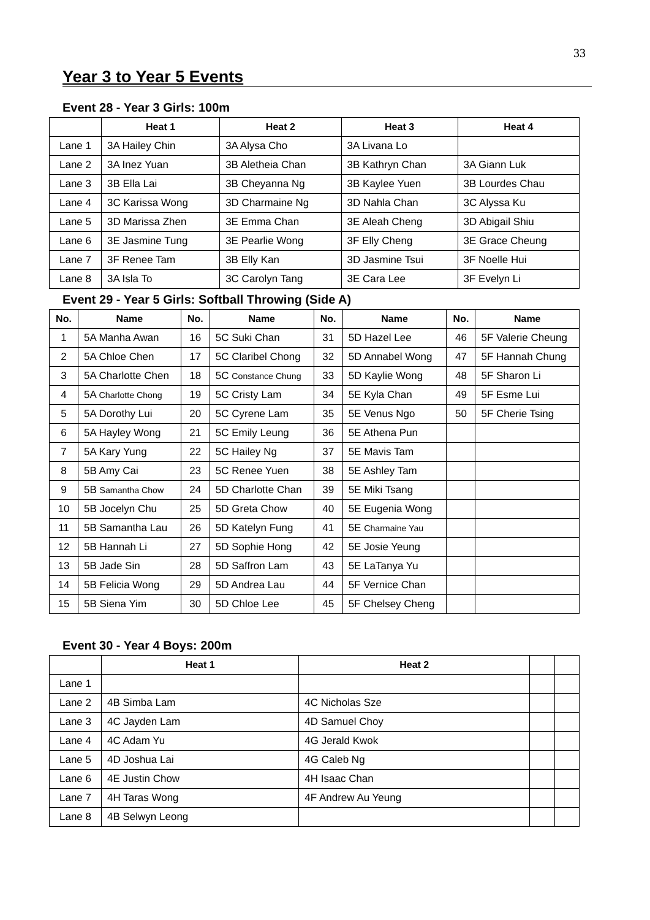33
Year 3 to Year 5 Events
Event 28 - Year 3 Girls: 100m
| | Heat 1 | Heat 2 | Heat 3 | Heat 4 |
| --- | --- | --- | --- | --- |
| Lane 1 | 3A Hailey Chin | 3A Alysa Cho | 3A Livana Lo | |
| Lane 2 | 3A Inez Yuan | 3B Aletheia Chan | 3B Kathryn Chan | 3A Giann Luk |
| Lane 3 | 3B Ella Lai | 3B Cheyanna Ng | 3B Kaylee Yuen | 3B Lourdes Chau |
| Lane 4 | 3C Karissa Wong | 3D Charmaine Ng | 3D Nahla Chan | 3C Alyssa Ku |
| Lane 5 | 3D Marissa Zhen | 3E Emma Chan | 3E Aleah Cheng | 3D Abigail Shiu |
| Lane 6 | 3E Jasmine Tung | 3E Pearlie Wong | 3F Elly Cheng | 3E Grace Cheung |
| Lane 7 | 3F Renee Tam | 3B Elly Kan | 3D Jasmine Tsui | 3F Noelle Hui |
| Lane 8 | 3A Isla To | 3C Carolyn Tang | 3E Cara Lee | 3F Evelyn Li |
Event 29 - Year 5 Girls: Softball Throwing (Side A)
| No. | Name | No. | Name | No. | Name | No. | Name |
| --- | --- | --- | --- | --- | --- | --- | --- |
| 1 | 5A Manha Awan | 16 | 5C Suki Chan | 31 | 5D Hazel Lee | 46 | 5F Valerie Cheung |
| 2 | 5A Chloe Chen | 17 | 5C Claribel Chong | 32 | 5D Annabel Wong | 47 | 5F Hannah Chung |
| 3 | 5A Charlotte Chen | 18 | 5C Constance Chung | 33 | 5D Kaylie Wong | 48 | 5F Sharon Li |
| 4 | 5A Charlotte Chong | 19 | 5C Cristy Lam | 34 | 5E Kyla Chan | 49 | 5F Esme Lui |
| 5 | 5A Dorothy Lui | 20 | 5C Cyrene Lam | 35 | 5E Venus Ngo | 50 | 5F Cherie Tsing |
| 6 | 5A Hayley Wong | 21 | 5C Emily Leung | 36 | 5E Athena Pun | | |
| 7 | 5A Kary Yung | 22 | 5C Hailey Ng | 37 | 5E Mavis Tam | | |
| 8 | 5B Amy Cai | 23 | 5C Renee Yuen | 38 | 5E Ashley Tam | | |
| 9 | 5B Samantha Chow | 24 | 5D Charlotte Chan | 39 | 5E Miki Tsang | | |
| 10 | 5B Jocelyn Chu | 25 | 5D Greta Chow | 40 | 5E Eugenia Wong | | |
| 11 | 5B Samantha Lau | 26 | 5D Katelyn Fung | 41 | 5E Charmaine Yau | | |
| 12 | 5B Hannah Li | 27 | 5D Sophie Hong | 42 | 5E Josie Yeung | | |
| 13 | 5B Jade Sin | 28 | 5D Saffron Lam | 43 | 5E LaTanya Yu | | |
| 14 | 5B Felicia Wong | 29 | 5D Andrea Lau | 44 | 5F Vernice Chan | | |
| 15 | 5B Siena Yim | 30 | 5D Chloe Lee | 45 | 5F Chelsey Cheng | | |
Event 30 - Year 4 Boys: 200m
| | Heat 1 | Heat 2 | | |
| --- | --- | --- | --- | --- |
| Lane 1 | | | | |
| Lane 2 | 4B Simba Lam | 4C Nicholas Sze | | |
| Lane 3 | 4C Jayden Lam | 4D Samuel Choy | | |
| Lane 4 | 4C Adam Yu | 4G Jerald Kwok | | |
| Lane 5 | 4D Joshua Lai | 4G Caleb Ng | | |
| Lane 6 | 4E Justin Chow | 4H Isaac Chan | | |
| Lane 7 | 4H Taras Wong | 4F Andrew Au Yeung | | |
| Lane 8 | 4B Selwyn Leong | | | |